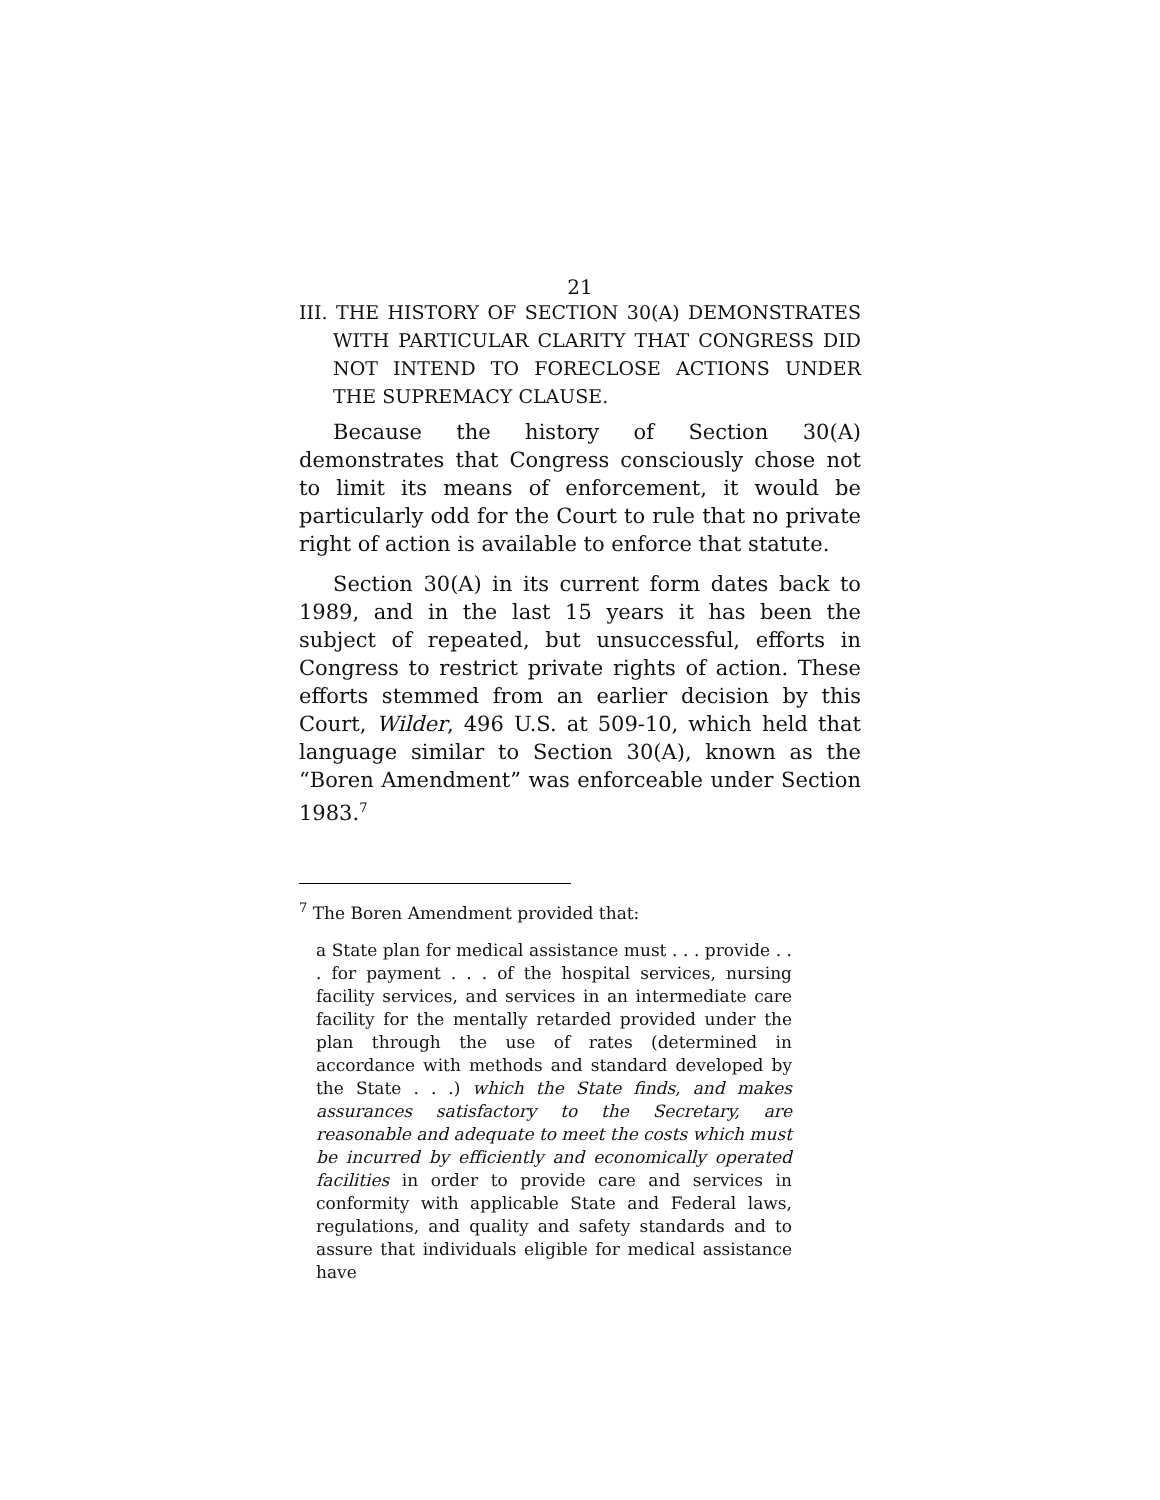21
III. THE HISTORY OF SECTION 30(A) DEMONSTRATES WITH PARTICULAR CLARITY THAT CONGRESS DID NOT INTEND TO FORECLOSE ACTIONS UNDER THE SUPREMACY CLAUSE.
Because the history of Section 30(A) demonstrates that Congress consciously chose not to limit its means of enforcement, it would be particularly odd for the Court to rule that no private right of action is available to enforce that statute.
Section 30(A) in its current form dates back to 1989, and in the last 15 years it has been the subject of repeated, but unsuccessful, efforts in Congress to restrict private rights of action. These efforts stemmed from an earlier decision by this Court, Wilder, 496 U.S. at 509-10, which held that language similar to Section 30(A), known as the “Boren Amendment” was enforceable under Section 1983.<sup>7</sup>
<sup>7</sup> The Boren Amendment provided that:
a State plan for medical assistance must . . . provide . . . for payment . . . of the hospital services, nursing facility services, and services in an intermediate care facility for the mentally retarded provided under the plan through the use of rates (determined in accordance with methods and standard developed by the State . . .) which the State finds, and makes assurances satisfactory to the Secretary, are reasonable and adequate to meet the costs which must be incurred by efficiently and economically operated facilities in order to provide care and services in conformity with applicable State and Federal laws, regulations, and quality and safety standards and to assure that individuals eligible for medical assistance have